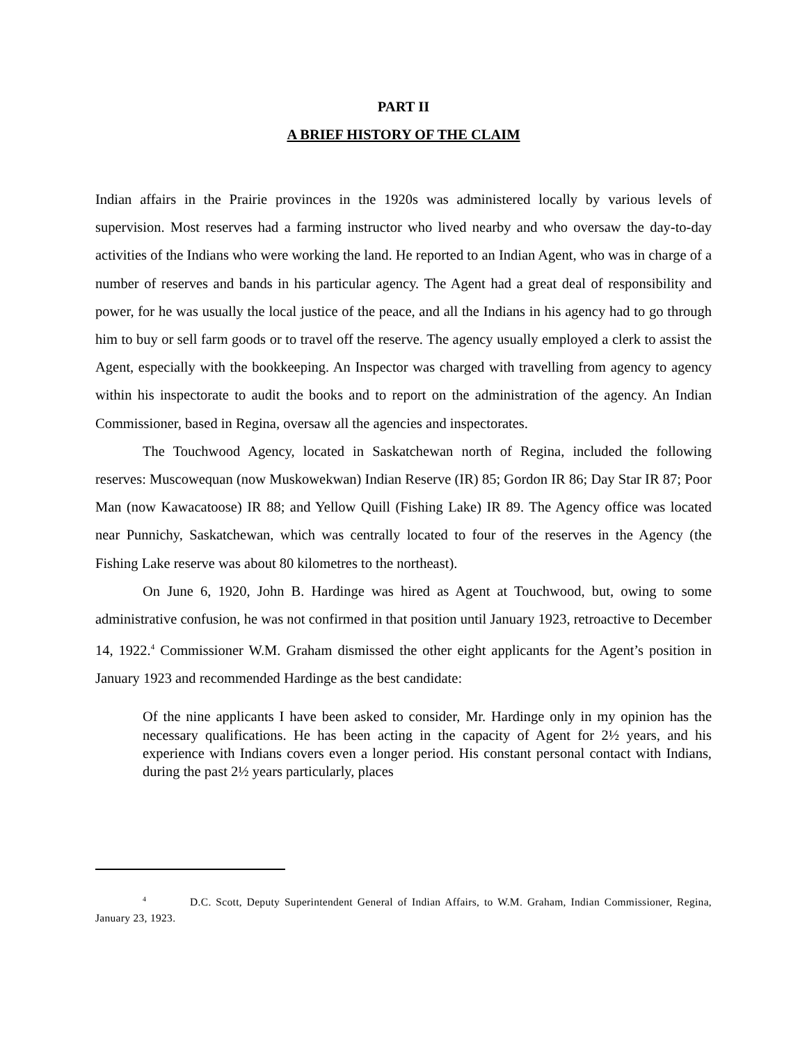PART II
A BRIEF HISTORY OF THE CLAIM
Indian affairs in the Prairie provinces in the 1920s was administered locally by various levels of supervision. Most reserves had a farming instructor who lived nearby and who oversaw the day-to-day activities of the Indians who were working the land. He reported to an Indian Agent, who was in charge of a number of reserves and bands in his particular agency. The Agent had a great deal of responsibility and power, for he was usually the local justice of the peace, and all the Indians in his agency had to go through him to buy or sell farm goods or to travel off the reserve. The agency usually employed a clerk to assist the Agent, especially with the bookkeeping. An Inspector was charged with travelling from agency to agency within his inspectorate to audit the books and to report on the administration of the agency. An Indian Commissioner, based in Regina, oversaw all the agencies and inspectorates.
The Touchwood Agency, located in Saskatchewan north of Regina, included the following reserves: Muscowequan (now Muskowekwan) Indian Reserve (IR) 85; Gordon IR 86; Day Star IR 87; Poor Man (now Kawacatoose) IR 88; and Yellow Quill (Fishing Lake) IR 89. The Agency office was located near Punnichy, Saskatchewan, which was centrally located to four of the reserves in the Agency (the Fishing Lake reserve was about 80 kilometres to the northeast).
On June 6, 1920, John B. Hardinge was hired as Agent at Touchwood, but, owing to some administrative confusion, he was not confirmed in that position until January 1923, retroactive to December 14, 1922.<sup>4</sup> Commissioner W.M. Graham dismissed the other eight applicants for the Agent’s position in January 1923 and recommended Hardinge as the best candidate:
Of the nine applicants I have been asked to consider, Mr. Hardinge only in my opinion has the necessary qualifications. He has been acting in the capacity of Agent for 2½ years, and his experience with Indians covers even a longer period. His constant personal contact with Indians, during the past 2½ years particularly, places
<sup>4</sup> D.C. Scott, Deputy Superintendent General of Indian Affairs, to W.M. Graham, Indian Commissioner, Regina, January 23, 1923.